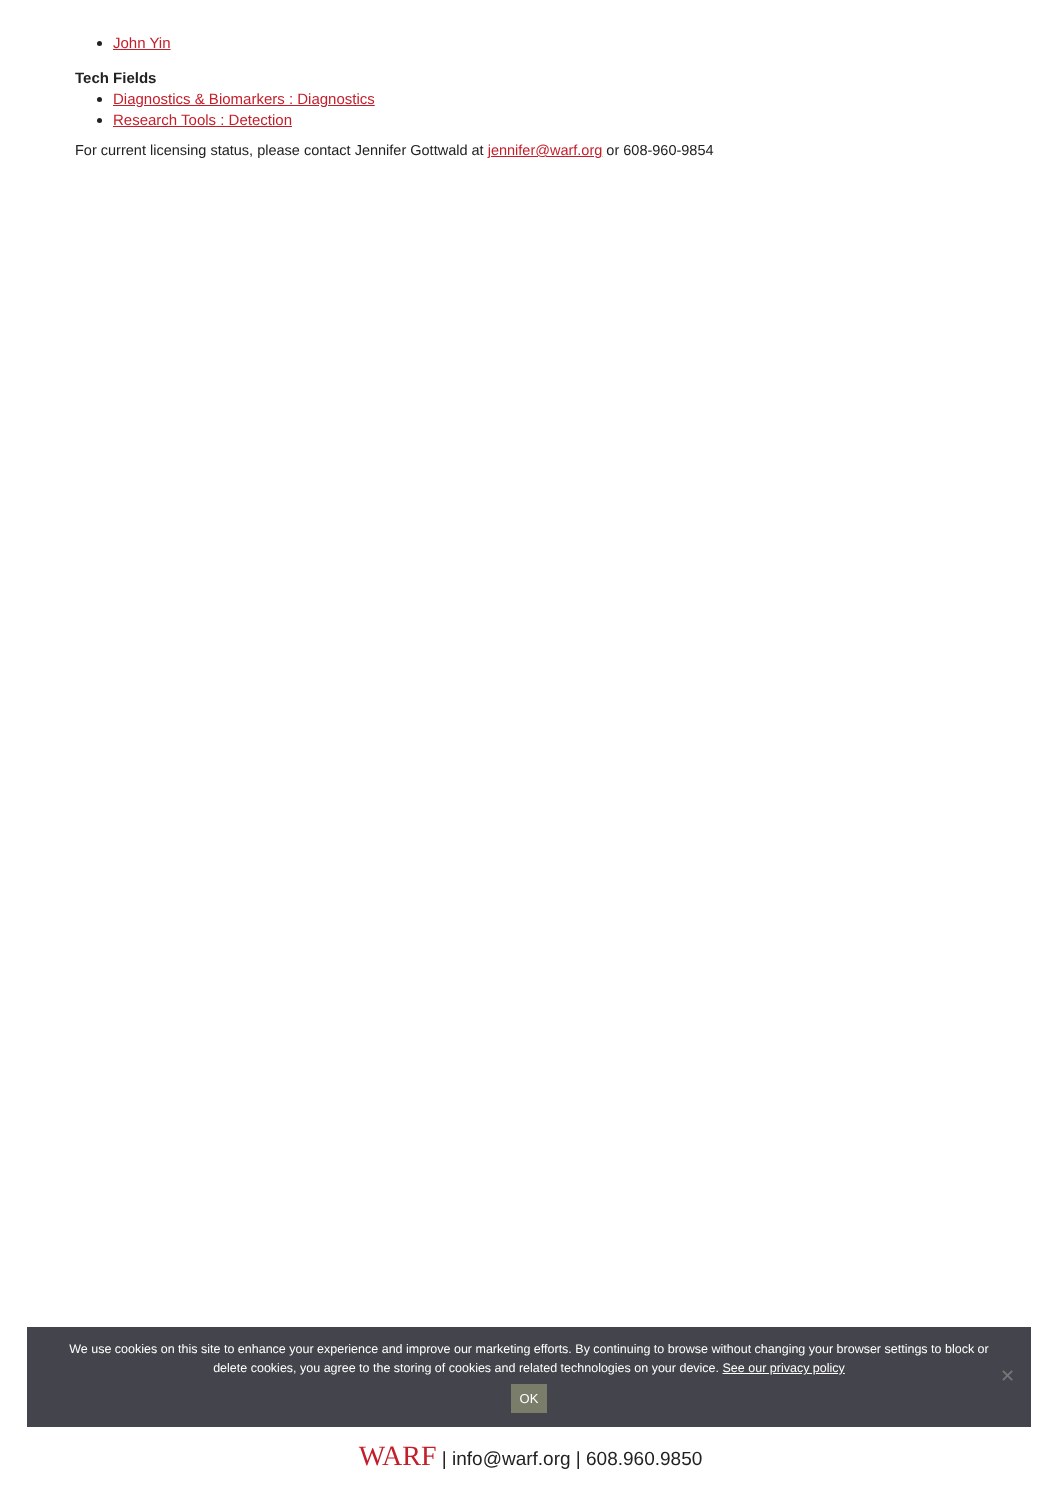John Yin
Tech Fields
Diagnostics & Biomarkers : Diagnostics
Research Tools : Detection
For current licensing status, please contact Jennifer Gottwald at jennifer@warf.org or 608-960-9854
We use cookies on this site to enhance your experience and improve our marketing efforts. By continuing to browse without changing your browser settings to block or delete cookies, you agree to the storing of cookies and related technologies on your device. See our privacy policy
OK
✕
WARF | info@warf.org | 608.960.9850